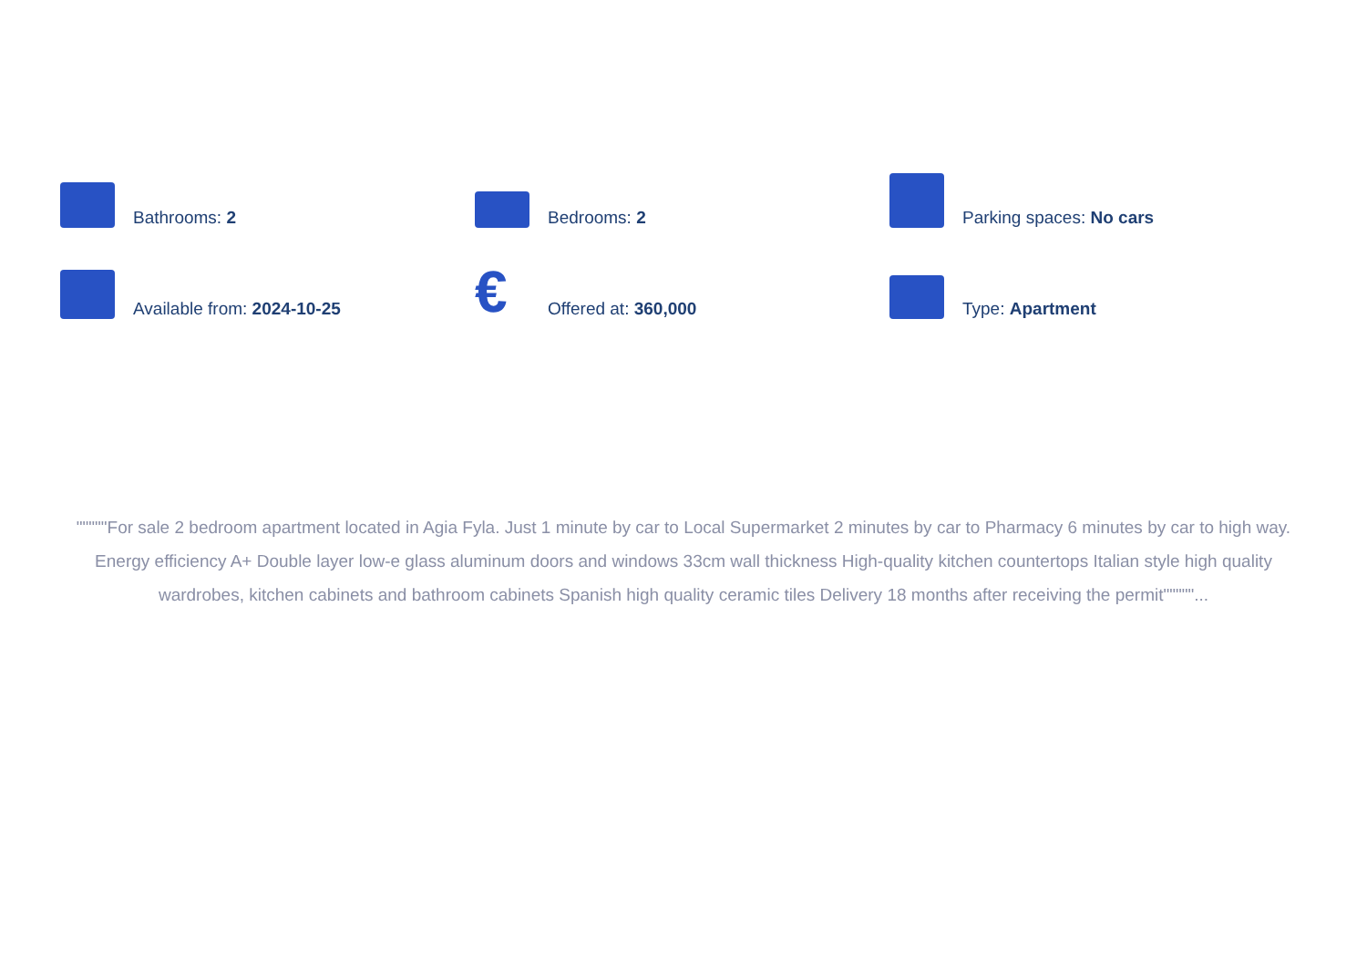Bathrooms: 2
Bedrooms: 2
Parking spaces: No cars
Available from: 2024-10-25
€
Offered at: 360,000
Type: Apartment
"""""For sale 2 bedroom apartment located in Agia Fyla. Just 1 minute by car to Local Supermarket 2 minutes by car to Pharmacy 6 minutes by car to high way. Energy efficiency A+ Double layer low-e glass aluminum doors and windows 33cm wall thickness High-quality kitchen countertops Italian style high quality wardrobes, kitchen cabinets and bathroom cabinets Spanish high quality ceramic tiles Delivery 18 months after receiving the permit"""""...